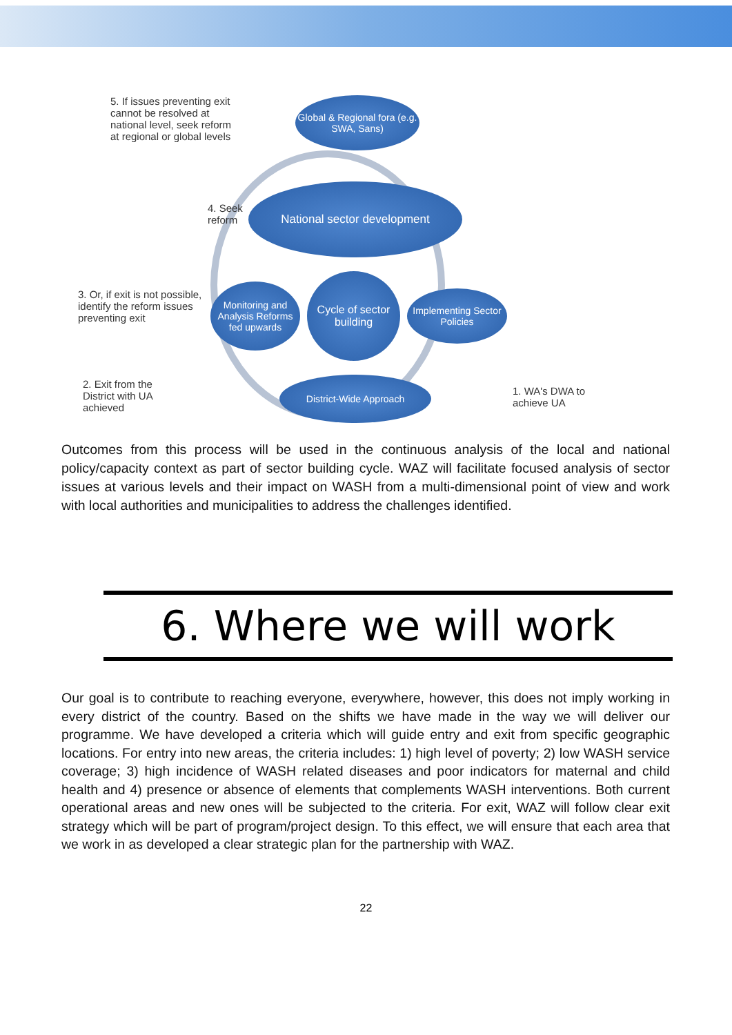5. If issues preventing exit cannot be resolved at national level, seek reform at regional or global levels
Global & Regional fora (e.g. SWA, Sans)
4. Seek reform
National sector development
3. Or, if exit is not possible, identify the reform issues preventing exit
Monitoring and Analysis Reforms fed upwards
Cycle of sector building
Implementing Sector Policies
2. Exit from the District with UA achieved
District-Wide Approach
1. WA's DWA to achieve UA
Outcomes from this process will be used in the continuous analysis of the local and national policy/capacity context as part of sector building cycle. WAZ will facilitate focused analysis of sector issues at various levels and their impact on WASH from a multi-dimensional point of view and work with local authorities and municipalities to address the challenges identified.
6. Where we will work
Our goal is to contribute to reaching everyone, everywhere, however, this does not imply working in every district of the country. Based on the shifts we have made in the way we will deliver our programme. We have developed a criteria which will guide entry and exit from specific geographic locations. For entry into new areas, the criteria includes: 1) high level of poverty; 2) low WASH service coverage; 3) high incidence of WASH related diseases and poor indicators for maternal and child health and 4) presence or absence of elements that complements WASH interventions. Both current operational areas and new ones will be subjected to the criteria. For exit, WAZ will follow clear exit strategy which will be part of program/project design. To this effect, we will ensure that each area that we work in as developed a clear strategic plan for the partnership with WAZ.
22